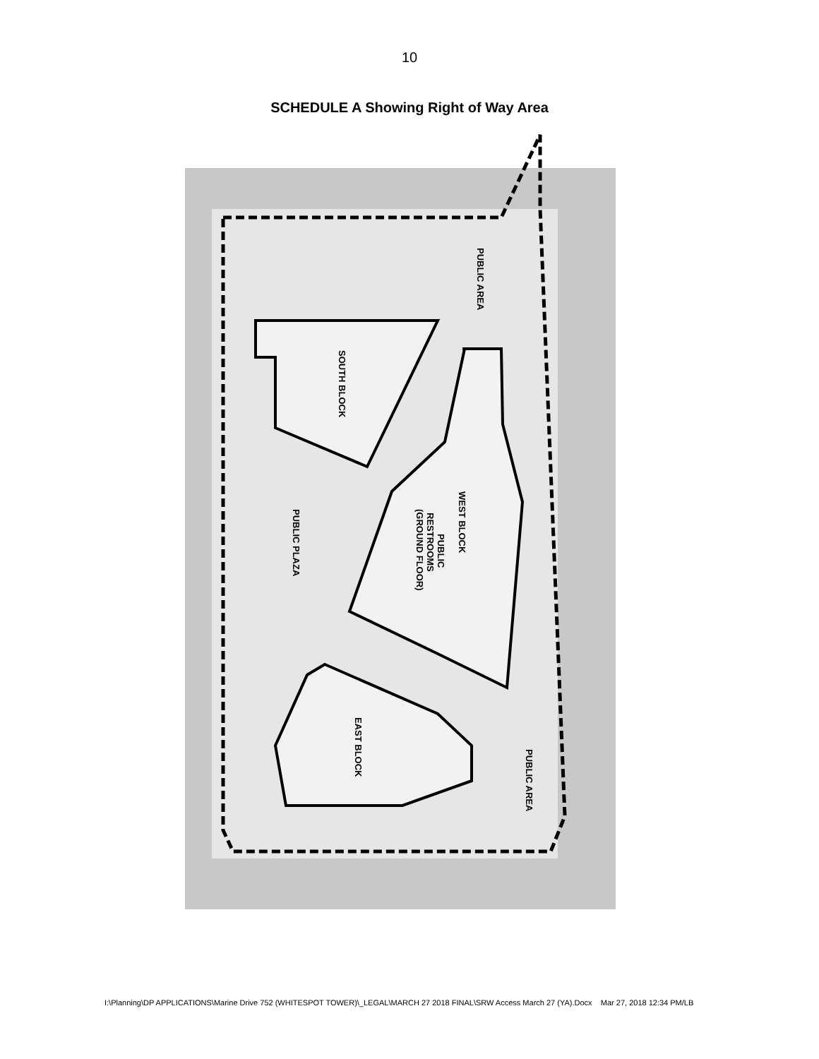10
SCHEDULE A Showing Right of Way Area
PUBLIC AREA
SOUTH BLOCK
WEST BLOCK
PUBLIC
RESTROOMS
(GROUND FLOOR)
PUBLIC PLAZA
EAST BLOCK
PUBLIC AREA
I:\Planning\DP APPLICATIONS\Marine Drive 752 (WHITESPOT TOWER)\_LEGAL\MARCH 27 2018 FINAL\SRW Access March 27 (YA).Docx Mar 27, 2018 12:34 PM/LB